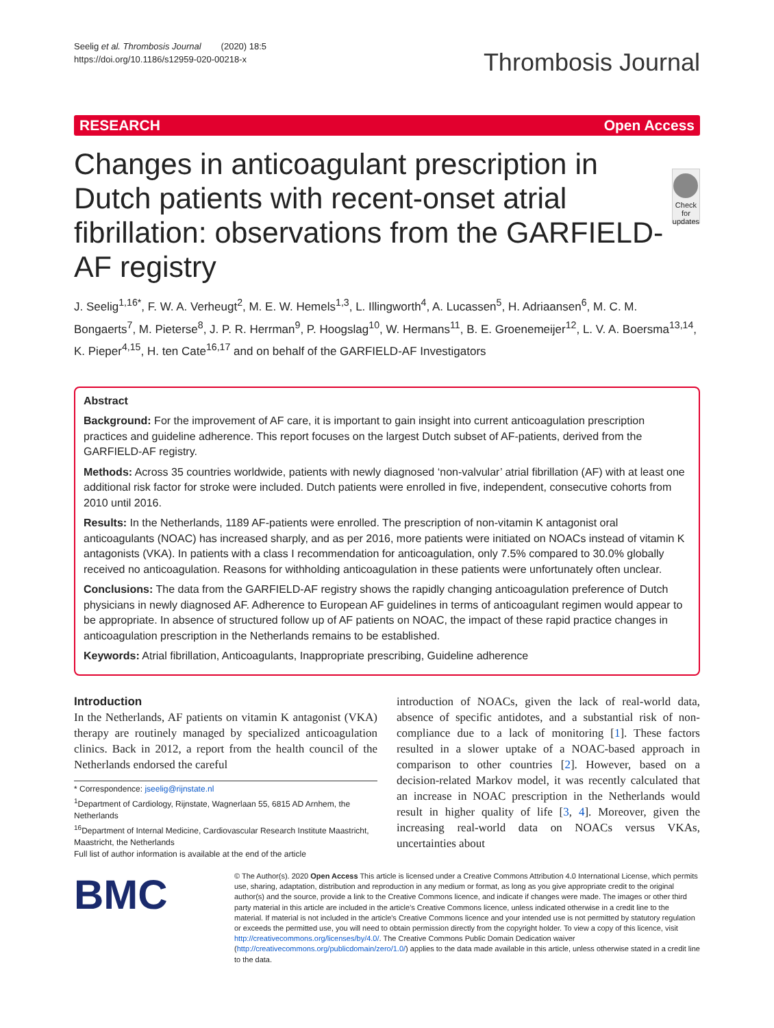Seelig et al. Thrombosis Journal (2020) 18:5
https://doi.org/10.1186/s12959-020-00218-x
Thrombosis Journal
RESEARCH Open Access
Changes in anticoagulant prescription in Dutch patients with recent-onset atrial fibrillation: observations from the GARFIELD-AF registry
Check for updates
J. Seelig<sup>1,16*</sup>, F. W. A. Verheugt<sup>2</sup>, M. E. W. Hemels<sup>1,3</sup>, L. Illingworth<sup>4</sup>, A. Lucassen<sup>5</sup>, H. Adriaansen<sup>6</sup>, M. C. M. Bongaerts<sup>7</sup>, M. Pieterse<sup>8</sup>, J. P. R. Herrman<sup>9</sup>, P. Hoogslag<sup>10</sup>, W. Hermans<sup>11</sup>, B. E. Groenemeijer<sup>12</sup>, L. V. A. Boersma<sup>13,14</sup>, K. Pieper<sup>4,15</sup>, H. ten Cate<sup>16,17</sup> and on behalf of the GARFIELD-AF Investigators
Abstract
Background: For the improvement of AF care, it is important to gain insight into current anticoagulation prescription practices and guideline adherence. This report focuses on the largest Dutch subset of AF-patients, derived from the GARFIELD-AF registry.
Methods: Across 35 countries worldwide, patients with newly diagnosed ‘non-valvular’ atrial fibrillation (AF) with at least one additional risk factor for stroke were included. Dutch patients were enrolled in five, independent, consecutive cohorts from 2010 until 2016.
Results: In the Netherlands, 1189 AF-patients were enrolled. The prescription of non-vitamin K antagonist oral anticoagulants (NOAC) has increased sharply, and as per 2016, more patients were initiated on NOACs instead of vitamin K antagonists (VKA). In patients with a class I recommendation for anticoagulation, only 7.5% compared to 30.0% globally received no anticoagulation. Reasons for withholding anticoagulation in these patients were unfortunately often unclear.
Conclusions: The data from the GARFIELD-AF registry shows the rapidly changing anticoagulation preference of Dutch physicians in newly diagnosed AF. Adherence to European AF guidelines in terms of anticoagulant regimen would appear to be appropriate. In absence of structured follow up of AF patients on NOAC, the impact of these rapid practice changes in anticoagulation prescription in the Netherlands remains to be established.
Keywords: Atrial fibrillation, Anticoagulants, Inappropriate prescribing, Guideline adherence
Introduction
In the Netherlands, AF patients on vitamin K antagonist (VKA) therapy are routinely managed by specialized anticoagulation clinics. Back in 2012, a report from the health council of the Netherlands endorsed the careful
* Correspondence: jseelig@rijnstate.nl
<sup>1</sup> Department of Cardiology, Rijnstate, Wagnerlaan 55, 6815 AD Arnhem, the Netherlands
<sup>16</sup> Department of Internal Medicine, Cardiovascular Research Institute Maastricht, Maastricht, the Netherlands
Full list of author information is available at the end of the article
introduction of NOACs, given the lack of real-world data, absence of specific antidotes, and a substantial risk of non-compliance due to a lack of monitoring [1]. These factors resulted in a slower uptake of a NOAC-based approach in comparison to other countries [2]. However, based on a decision-related Markov model, it was recently calculated that an increase in NOAC prescription in the Netherlands would result in higher quality of life [3, 4]. Moreover, given the increasing real-world data on NOACs versus VKAs, uncertainties about
BMC
© The Author(s). 2020 Open Access This article is licensed under a Creative Commons Attribution 4.0 International License, which permits use, sharing, adaptation, distribution and reproduction in any medium or format, as long as you give appropriate credit to the original author(s) and the source, provide a link to the Creative Commons licence, and indicate if changes were made. The images or other third party material in this article are included in the article's Creative Commons licence, unless indicated otherwise in a credit line to the material. If material is not included in the article's Creative Commons licence and your intended use is not permitted by statutory regulation or exceeds the permitted use, you will need to obtain permission directly from the copyright holder. To view a copy of this licence, visit http://creativecommons.org/licenses/by/4.0/. The Creative Commons Public Domain Dedication waiver (http://creativecommons.org/publicdomain/zero/1.0/) applies to the data made available in this article, unless otherwise stated in a credit line to the data.